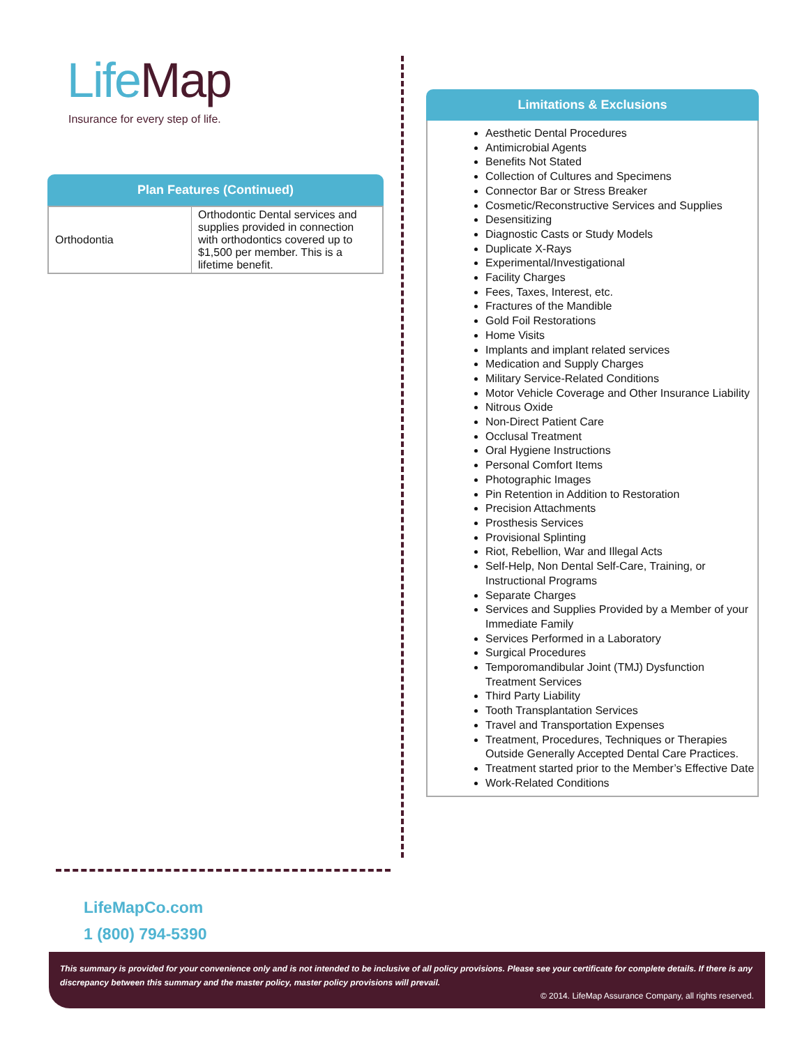LifeMap
Insurance for every step of life.
Plan Features (Continued)
| Orthodontia | Orthodontic Dental services and supplies provided in connection with orthodontics covered up to $1,500 per member. This is a lifetime benefit. |
Limitations & Exclusions
Aesthetic Dental Procedures
Antimicrobial Agents
Benefits Not Stated
Collection of Cultures and Specimens
Connector Bar or Stress Breaker
Cosmetic/Reconstructive Services and Supplies
Desensitizing
Diagnostic Casts or Study Models
Duplicate X-Rays
Experimental/Investigational
Facility Charges
Fees, Taxes, Interest, etc.
Fractures of the Mandible
Gold Foil Restorations
Home Visits
Implants and implant related services
Medication and Supply Charges
Military Service-Related Conditions
Motor Vehicle Coverage and Other Insurance Liability
Nitrous Oxide
Non-Direct Patient Care
Occlusal Treatment
Oral Hygiene Instructions
Personal Comfort Items
Photographic Images
Pin Retention in Addition to Restoration
Precision Attachments
Prosthesis Services
Provisional Splinting
Riot, Rebellion, War and Illegal Acts
Self-Help, Non Dental Self-Care, Training, or Instructional Programs
Separate Charges
Services and Supplies Provided by a Member of your Immediate Family
Services Performed in a Laboratory
Surgical Procedures
Temporomandibular Joint (TMJ) Dysfunction Treatment Services
Third Party Liability
Tooth Transplantation Services
Travel and Transportation Expenses
Treatment, Procedures, Techniques or Therapies Outside Generally Accepted Dental Care Practices.
Treatment started prior to the Member’s Effective Date
Work-Related Conditions
LifeMapCo.com
1 (800) 794-5390
This summary is provided for your convenience only and is not intended to be inclusive of all policy provisions. Please see your certificate for complete details. If there is any discrepancy between this summary and the master policy, master policy provisions will prevail.
© 2014. LifeMap Assurance Company, all rights reserved.